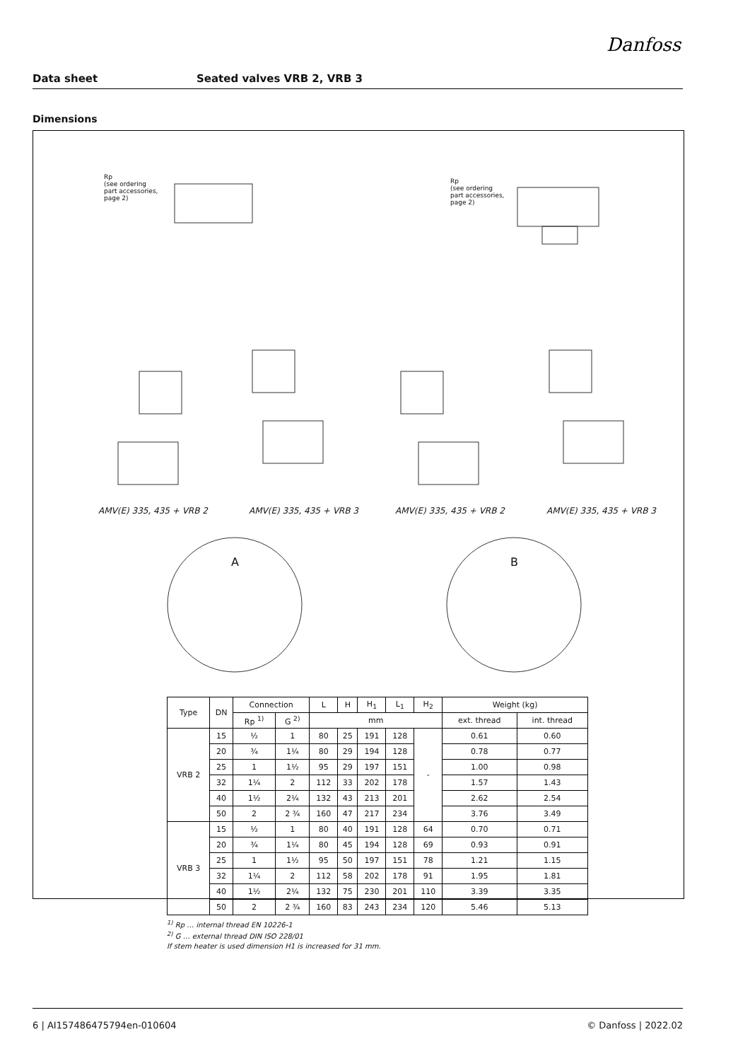Danfoss
Data sheet Seated valves VRB 2, VRB 3
Dimensions
Rp
(see ordering
part accessories,
page 2)
Rp
(see ordering
part accessories,
page 2)
AMV(E) 335, 435 + VRB 2 AMV(E) 335, 435 + VRB 3 AMV(E) 335, 435 + VRB 2 AMV(E) 335, 435 + VRB 3
A B
| Type | DN | Connection | | L | H | H<sub>1</sub> | L<sub>1</sub> | H<sub>2</sub> | Weight (kg) | |
| --- | --- | --- | --- | --- | --- | --- | --- | --- | --- | --- |
| | | Rp <sup>1)</sup> | G <sup>2)</sup> | mm | | | | | ext. thread | int. thread |
| VRB 2 | 15 | ½ | 1 | 80 | 25 | 191 | 128 | - | 0.61 | 0.60 |
| | 20 | ¾ | 1¼ | 80 | 29 | 194 | 128 | | 0.78 | 0.77 |
| | 25 | 1 | 1½ | 95 | 29 | 197 | 151 | | 1.00 | 0.98 |
| | 32 | 1¼ | 2 | 112 | 33 | 202 | 178 | | 1.57 | 1.43 |
| | 40 | 1½ | 2¼ | 132 | 43 | 213 | 201 | | 2.62 | 2.54 |
| | 50 | 2 | 2 ¾ | 160 | 47 | 217 | 234 | | 3.76 | 3.49 |
| VRB 3 | 15 | ½ | 1 | 80 | 40 | 191 | 128 | 64 | 0.70 | 0.71 |
| | 20 | ¾ | 1¼ | 80 | 45 | 194 | 128 | 69 | 0.93 | 0.91 |
| | 25 | 1 | 1½ | 95 | 50 | 197 | 151 | 78 | 1.21 | 1.15 |
| | 32 | 1¼ | 2 | 112 | 58 | 202 | 178 | 91 | 1.95 | 1.81 |
| | 40 | 1½ | 2¼ | 132 | 75 | 230 | 201 | 110 | 3.39 | 3.35 |
| | 50 | 2 | 2 ¾ | 160 | 83 | 243 | 234 | 120 | 5.46 | 5.13 |
<sup>1)</sup> Rp … internal thread EN 10226-1
<sup>2)</sup> G … external thread DIN ISO 228/01
If stem heater is used dimension H1 is increased for 31 mm.
6 | AI157486475794en-010604 © Danfoss | 2022.02